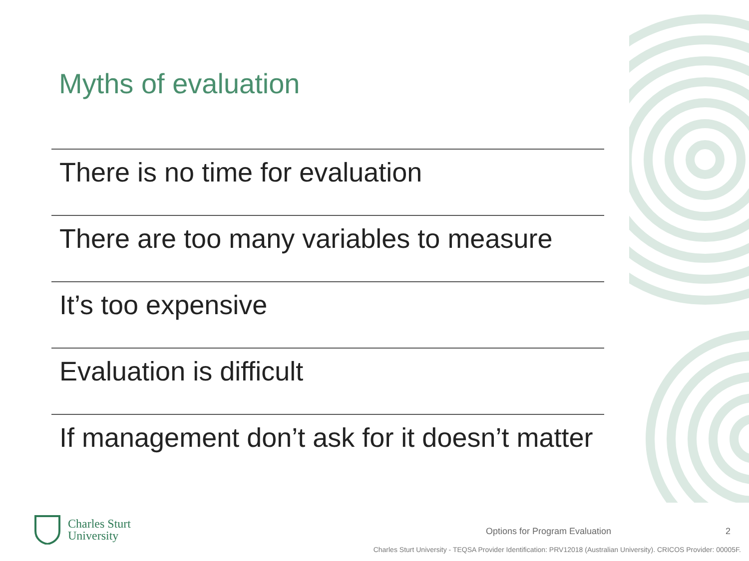Myths of evaluation
There is no time for evaluation
There are too many variables to measure
It’s too expensive
Evaluation is difficult
If management don’t ask for it doesn’t matter
Charles Sturt
University
Options for Program Evaluation 2
Charles Sturt University - TEQSA Provider Identification: PRV12018 (Australian University). CRICOS Provider: 00005F.